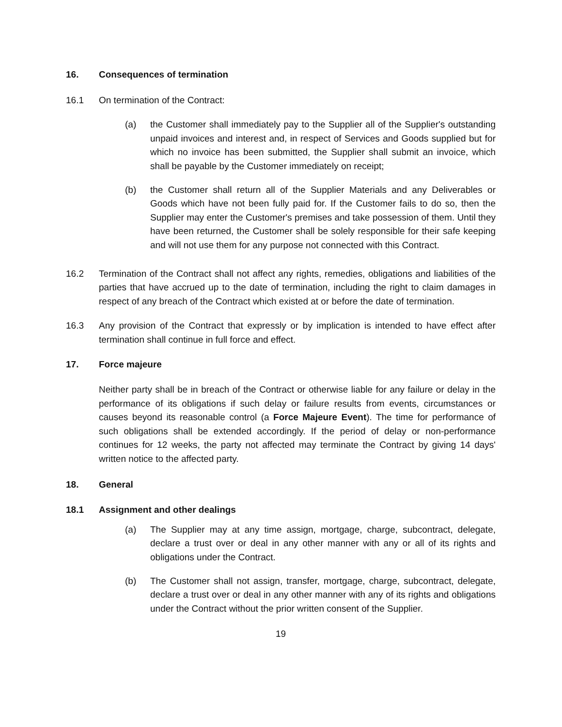16. Consequences of termination
16.1 On termination of the Contract:
(a) the Customer shall immediately pay to the Supplier all of the Supplier's outstanding unpaid invoices and interest and, in respect of Services and Goods supplied but for which no invoice has been submitted, the Supplier shall submit an invoice, which shall be payable by the Customer immediately on receipt;
(b) the Customer shall return all of the Supplier Materials and any Deliverables or Goods which have not been fully paid for. If the Customer fails to do so, then the Supplier may enter the Customer's premises and take possession of them. Until they have been returned, the Customer shall be solely responsible for their safe keeping and will not use them for any purpose not connected with this Contract.
16.2 Termination of the Contract shall not affect any rights, remedies, obligations and liabilities of the parties that have accrued up to the date of termination, including the right to claim damages in respect of any breach of the Contract which existed at or before the date of termination.
16.3 Any provision of the Contract that expressly or by implication is intended to have effect after termination shall continue in full force and effect.
17. Force majeure
Neither party shall be in breach of the Contract or otherwise liable for any failure or delay in the performance of its obligations if such delay or failure results from events, circumstances or causes beyond its reasonable control (a Force Majeure Event). The time for performance of such obligations shall be extended accordingly. If the period of delay or non-performance continues for 12 weeks, the party not affected may terminate the Contract by giving 14 days' written notice to the affected party.
18. General
18.1 Assignment and other dealings
(a) The Supplier may at any time assign, mortgage, charge, subcontract, delegate, declare a trust over or deal in any other manner with any or all of its rights and obligations under the Contract.
(b) The Customer shall not assign, transfer, mortgage, charge, subcontract, delegate, declare a trust over or deal in any other manner with any of its rights and obligations under the Contract without the prior written consent of the Supplier.
19